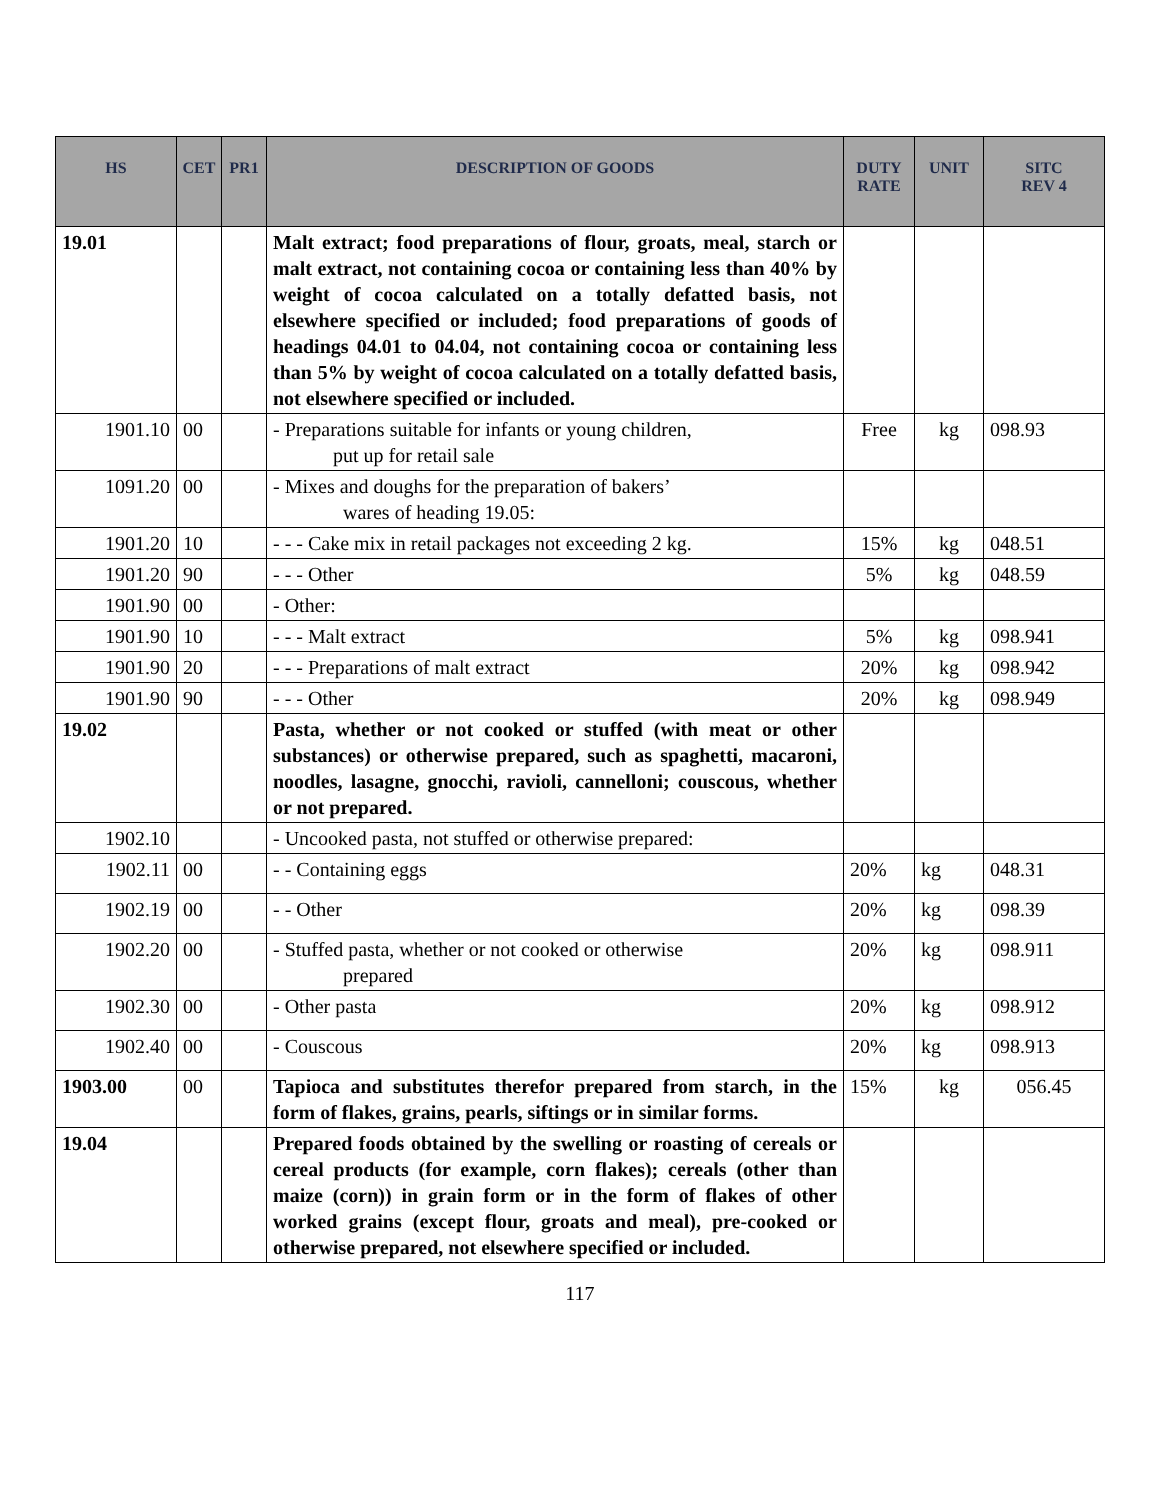| HS | CET | PR1 | DESCRIPTION OF GOODS | DUTY RATE | UNIT | SITC REV 4 |
| --- | --- | --- | --- | --- | --- | --- |
| 19.01 | | | Malt extract; food preparations of flour, groats, meal, starch or malt extract, not containing cocoa or containing less than 40% by weight of cocoa calculated on a totally defatted basis, not elsewhere specified or included; food preparations of goods of headings 04.01 to 04.04, not containing cocoa or containing less than 5% by weight of cocoa calculated on a totally defatted basis, not elsewhere specified or included. | | | |
| 1901.10 | 00 | | - Preparations suitable for infants or young children, put up for retail sale | Free | kg | 098.93 |
| 1091.20 | 00 | | - Mixes and doughs for the preparation of bakers’ wares of heading 19.05: | | | |
| 1901.20 | 10 | | - - - Cake mix in retail packages not exceeding 2 kg. | 15% | kg | 048.51 |
| 1901.20 | 90 | | - - - Other | 5% | kg | 048.59 |
| 1901.90 | 00 | | - Other: | | | |
| 1901.90 | 10 | | - - - Malt extract | 5% | kg | 098.941 |
| 1901.90 | 20 | | - - - Preparations of malt extract | 20% | kg | 098.942 |
| 1901.90 | 90 | | - - - Other | 20% | kg | 098.949 |
| 19.02 | | | Pasta, whether or not cooked or stuffed (with meat or other substances) or otherwise prepared, such as spaghetti, macaroni, noodles, lasagne, gnocchi, ravioli, cannelloni; couscous, whether or not prepared. | | | |
| 1902.10 | | | - Uncooked pasta, not stuffed or otherwise prepared: | | | |
| 1902.11 | 00 | | - - Containing eggs | 20% | kg | 048.31 |
| 1902.19 | 00 | | - - Other | 20% | kg | 098.39 |
| 1902.20 | 00 | | - Stuffed pasta, whether or not cooked or otherwise prepared | 20% | kg | 098.911 |
| 1902.30 | 00 | | - Other pasta | 20% | kg | 098.912 |
| 1902.40 | 00 | | - Couscous | 20% | kg | 098.913 |
| 1903.00 | 00 | | Tapioca and substitutes therefor prepared from starch, in the form of flakes, grains, pearls, siftings or in similar forms. | 15% | kg | 056.45 |
| 19.04 | | | Prepared foods obtained by the swelling or roasting of cereals or cereal products (for example, corn flakes); cereals (other than maize (corn)) in grain form or in the form of flakes of other worked grains (except flour, groats and meal), pre-cooked or otherwise prepared, not elsewhere specified or included. | | | |
117